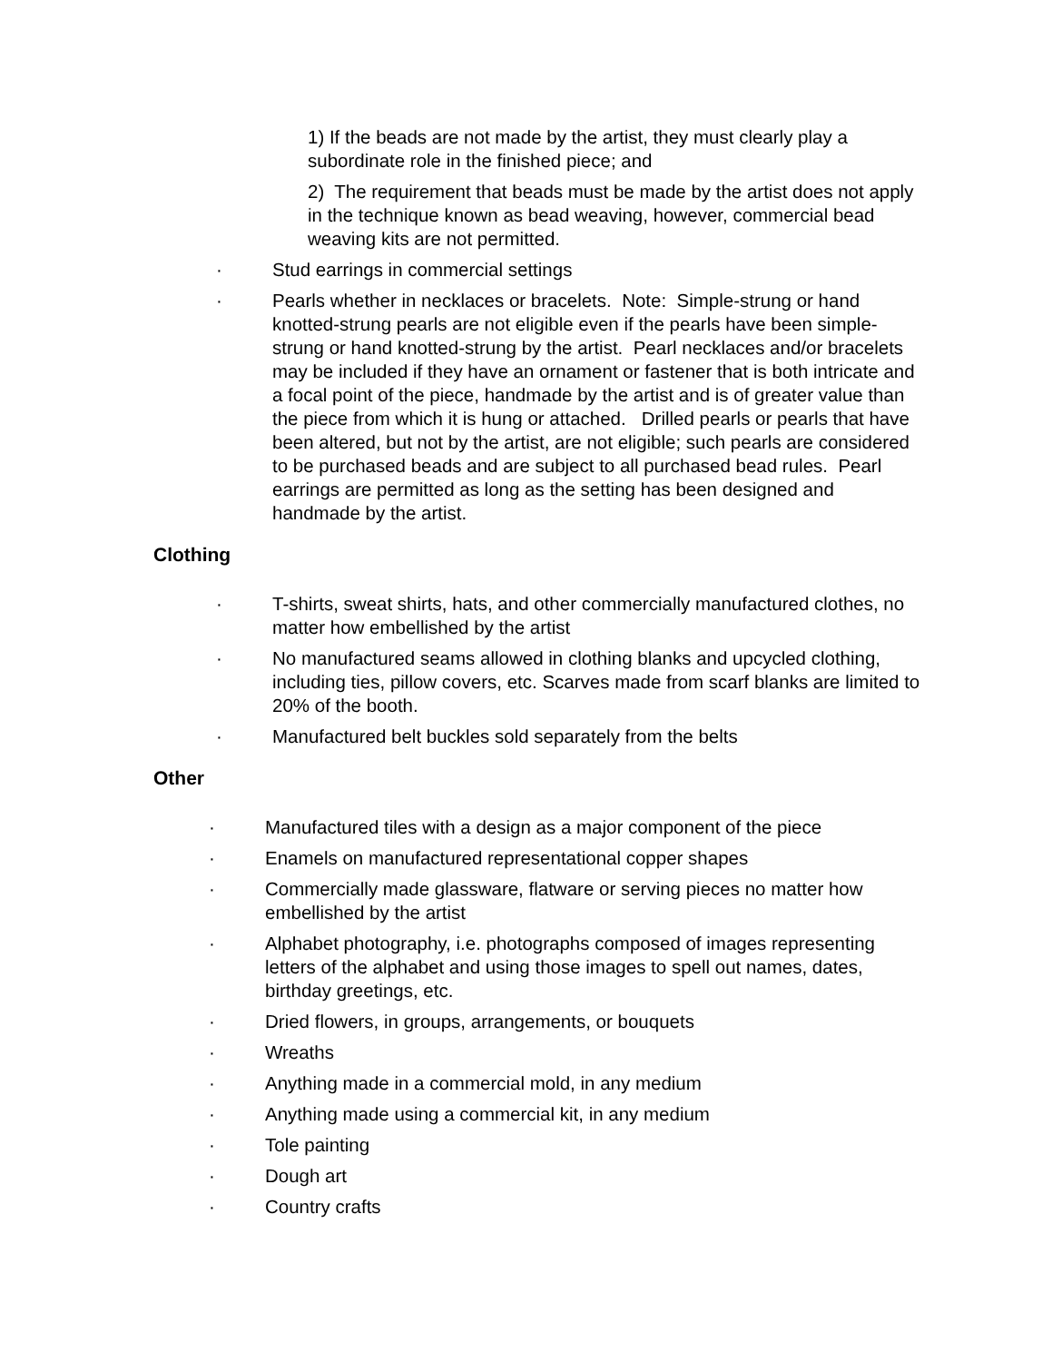1) If the beads are not made by the artist, they must clearly play a subordinate role in the finished piece; and
2) The requirement that beads must be made by the artist does not apply in the technique known as bead weaving, however, commercial bead weaving kits are not permitted.
· Stud earrings in commercial settings
· Pearls whether in necklaces or bracelets. Note: Simple-strung or hand knotted-strung pearls are not eligible even if the pearls have been simple-strung or hand knotted-strung by the artist. Pearl necklaces and/or bracelets may be included if they have an ornament or fastener that is both intricate and a focal point of the piece, handmade by the artist and is of greater value than the piece from which it is hung or attached. Drilled pearls or pearls that have been altered, but not by the artist, are not eligible; such pearls are considered to be purchased beads and are subject to all purchased bead rules. Pearl earrings are permitted as long as the setting has been designed and handmade by the artist.
Clothing
· T-shirts, sweat shirts, hats, and other commercially manufactured clothes, no matter how embellished by the artist
· No manufactured seams allowed in clothing blanks and upcycled clothing, including ties, pillow covers, etc. Scarves made from scarf blanks are limited to 20% of the booth.
· Manufactured belt buckles sold separately from the belts
Other
· Manufactured tiles with a design as a major component of the piece
· Enamels on manufactured representational copper shapes
· Commercially made glassware, flatware or serving pieces no matter how embellished by the artist
· Alphabet photography, i.e. photographs composed of images representing letters of the alphabet and using those images to spell out names, dates, birthday greetings, etc.
· Dried flowers, in groups, arrangements, or bouquets
· Wreaths
· Anything made in a commercial mold, in any medium
· Anything made using a commercial kit, in any medium
· Tole painting
· Dough art
· Country crafts